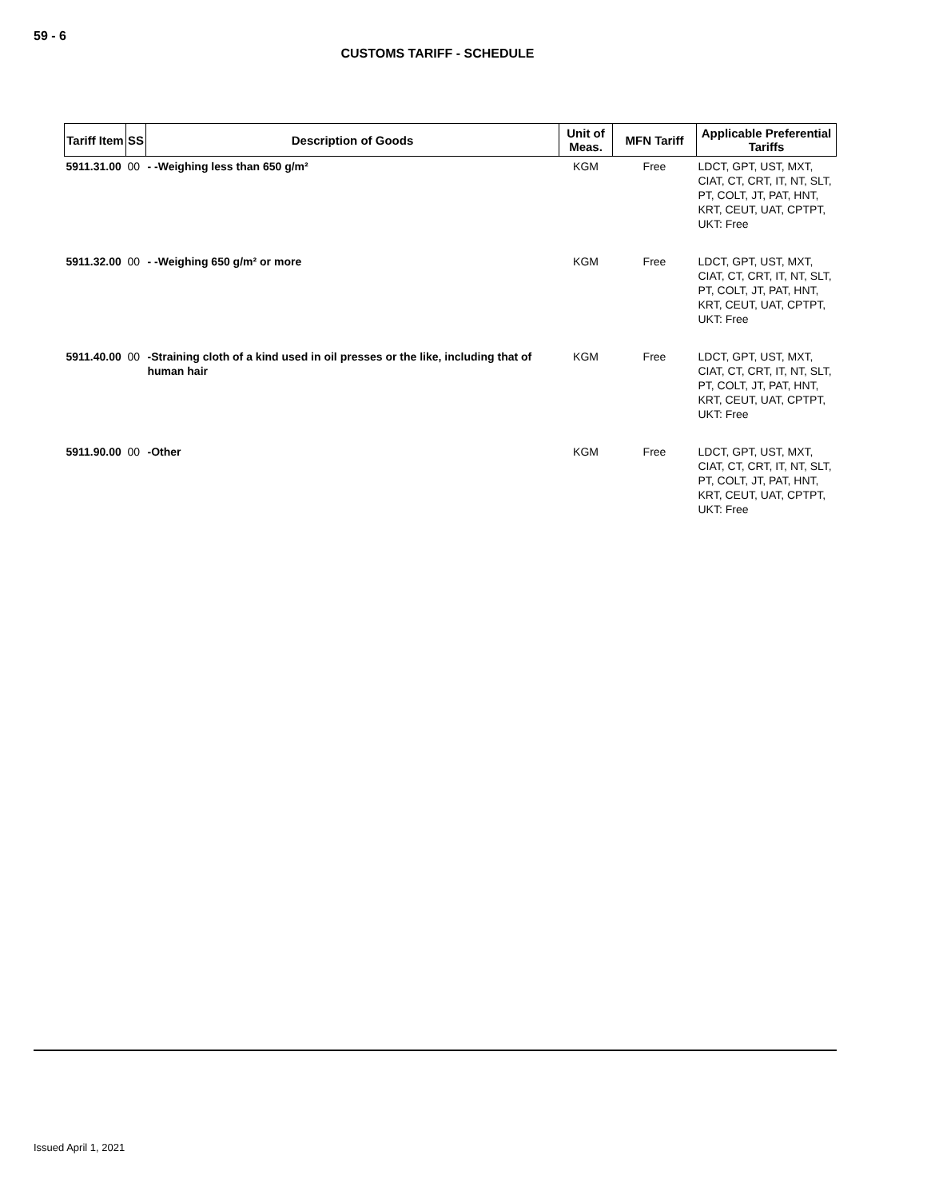59 - 6
CUSTOMS TARIFF - SCHEDULE
| Tariff Item | SS | Description of Goods | Unit of Meas. | MFN Tariff | Applicable Preferential Tariffs |
| --- | --- | --- | --- | --- | --- |
| 5911.31.00 | 00 | - -Weighing less than 650 g/m² | KGM | Free | LDCT, GPT, UST, MXT, CIAT, CT, CRT, IT, NT, SLT, PT, COLT, JT, PAT, HNT, KRT, CEUT, UAT, CPTPT, UKT: Free |
| 5911.32.00 | 00 | - -Weighing 650 g/m² or more | KGM | Free | LDCT, GPT, UST, MXT, CIAT, CT, CRT, IT, NT, SLT, PT, COLT, JT, PAT, HNT, KRT, CEUT, UAT, CPTPT, UKT: Free |
| 5911.40.00 | 00 | -Straining cloth of a kind used in oil presses or the like, including that of human hair | KGM | Free | LDCT, GPT, UST, MXT, CIAT, CT, CRT, IT, NT, SLT, PT, COLT, JT, PAT, HNT, KRT, CEUT, UAT, CPTPT, UKT: Free |
| 5911.90.00 | 00 | -Other | KGM | Free | LDCT, GPT, UST, MXT, CIAT, CT, CRT, IT, NT, SLT, PT, COLT, JT, PAT, HNT, KRT, CEUT, UAT, CPTPT, UKT: Free |
Issued April 1, 2021